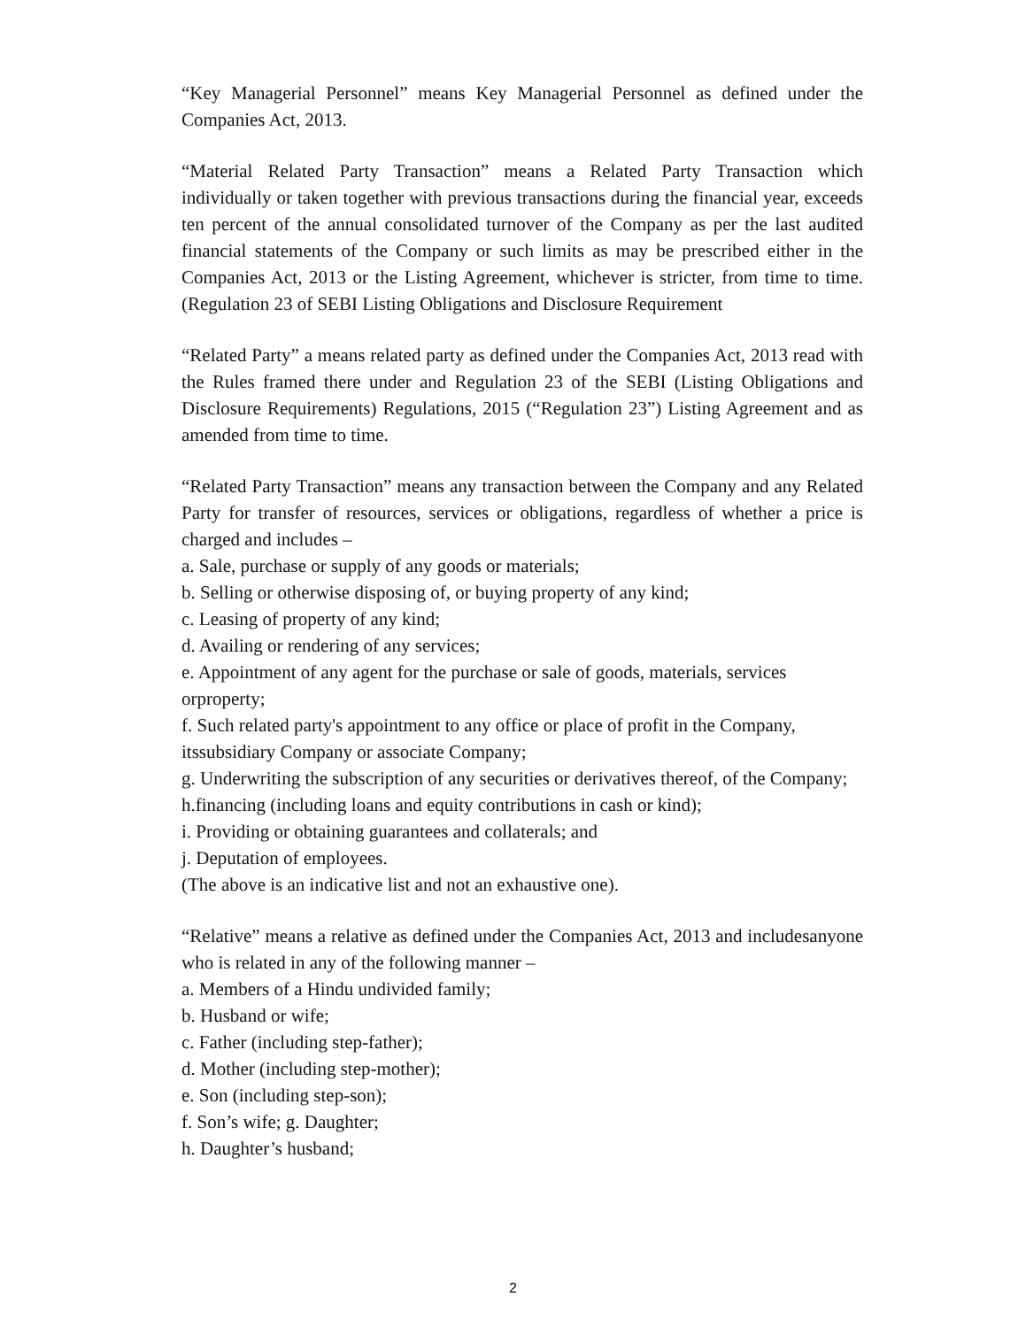“Key Managerial Personnel” means Key Managerial Personnel as defined under the Companies Act, 2013.
“Material Related Party Transaction” means a Related Party Transaction which individually or taken together with previous transactions during the financial year, exceeds ten percent of the annual consolidated turnover of the Company as per the last audited financial statements of the Company or such limits as may be prescribed either in the Companies Act, 2013 or the Listing Agreement, whichever is stricter, from time to time. (Regulation 23 of SEBI Listing Obligations and Disclosure Requirement
“Related Party” a means related party as defined under the Companies Act, 2013 read with the Rules framed there under and Regulation 23 of the SEBI (Listing Obligations and Disclosure Requirements) Regulations, 2015 (“Regulation 23”) Listing Agreement and as amended from time to time.
“Related Party Transaction” means any transaction between the Company and any Related Party for transfer of resources, services or obligations, regardless of whether a price is charged and includes –
a. Sale, purchase or supply of any goods or materials;
b. Selling or otherwise disposing of, or buying property of any kind;
c. Leasing of property of any kind;
d. Availing or rendering of any services;
e. Appointment of any agent for the purchase or sale of goods, materials, services orproperty;
f. Such related party's appointment to any office or place of profit in the Company, itssubsidiary Company or associate Company;
g. Underwriting the subscription of any securities or derivatives thereof, of the Company;
h.financing (including loans and equity contributions in cash or kind);
i. Providing or obtaining guarantees and collaterals; and
j. Deputation of employees.
(The above is an indicative list and not an exhaustive one).
“Relative” means a relative as defined under the Companies Act, 2013 and includesanyone who is related in any of the following manner –
a. Members of a Hindu undivided family;
b. Husband or wife;
c. Father (including step-father);
d. Mother (including step-mother);
e. Son (including step-son);
f. Son’s wife; g. Daughter;
h. Daughter’s husband;
2